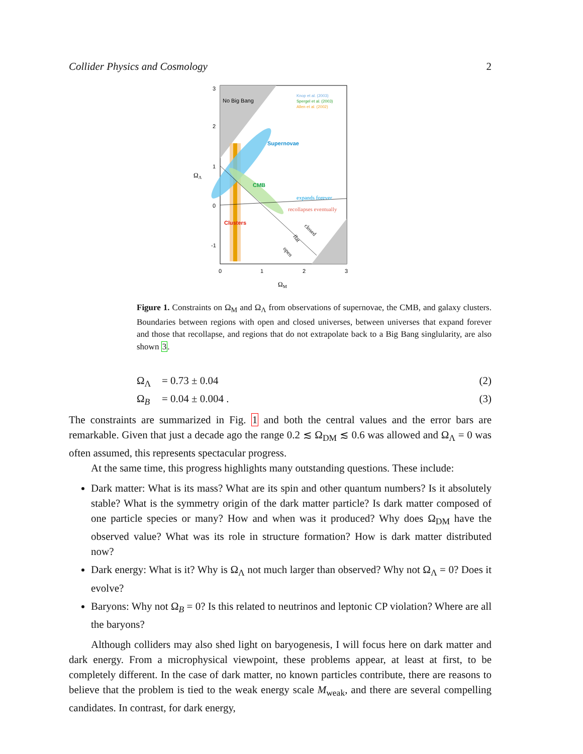Collider Physics and Cosmology 2
No Big Bang
Knop et al. (2003)
Spergel et al. (2003)
Allen et al. (2002)
Supernovae
CMB
Clusters
expands forever
recollapses eventually
closed
flat
open
3
2
1
0
-1
0
1
2
3
ΩΛ
ΩM
Figure 1. Constraints on Ω<sub>M</sub> and Ω<sub>Λ</sub> from observations of supernovae, the CMB, and galaxy clusters. Boundaries between regions with open and closed universes, between universes that expand forever and those that recollapse, and regions that do not extrapolate back to a Big Bang singlularity, are also shown 3.
Ω<sub>Λ</sub> = 0.73 ± 0.04 (2)
Ω<sub>B</sub> = 0.04 ± 0.004 . (3)
The constraints are summarized in Fig. 1 and both the central values and the error bars are remarkable. Given that just a decade ago the range 0.2 ≲ Ω<sub>DM</sub> ≲ 0.6 was allowed and Ω<sub>Λ</sub> = 0 was often assumed, this represents spectacular progress.
At the same time, this progress highlights many outstanding questions. These include:
Dark matter: What is its mass? What are its spin and other quantum numbers? Is it absolutely stable? What is the symmetry origin of the dark matter particle? Is dark matter composed of one particle species or many? How and when was it produced? Why does Ω<sub>DM</sub> have the observed value? What was its role in structure formation? How is dark matter distributed now?
Dark energy: What is it? Why is Ω<sub>Λ</sub> not much larger than observed? Why not Ω<sub>Λ</sub> = 0? Does it evolve?
Baryons: Why not Ω<sub>B</sub> = 0? Is this related to neutrinos and leptonic CP violation? Where are all the baryons?
Although colliders may also shed light on baryogenesis, I will focus here on dark matter and dark energy. From a microphysical viewpoint, these problems appear, at least at first, to be completely different. In the case of dark matter, no known particles contribute, there are reasons to believe that the problem is tied to the weak energy scale M<sub>weak</sub>, and there are several compelling candidates. In contrast, for dark energy,